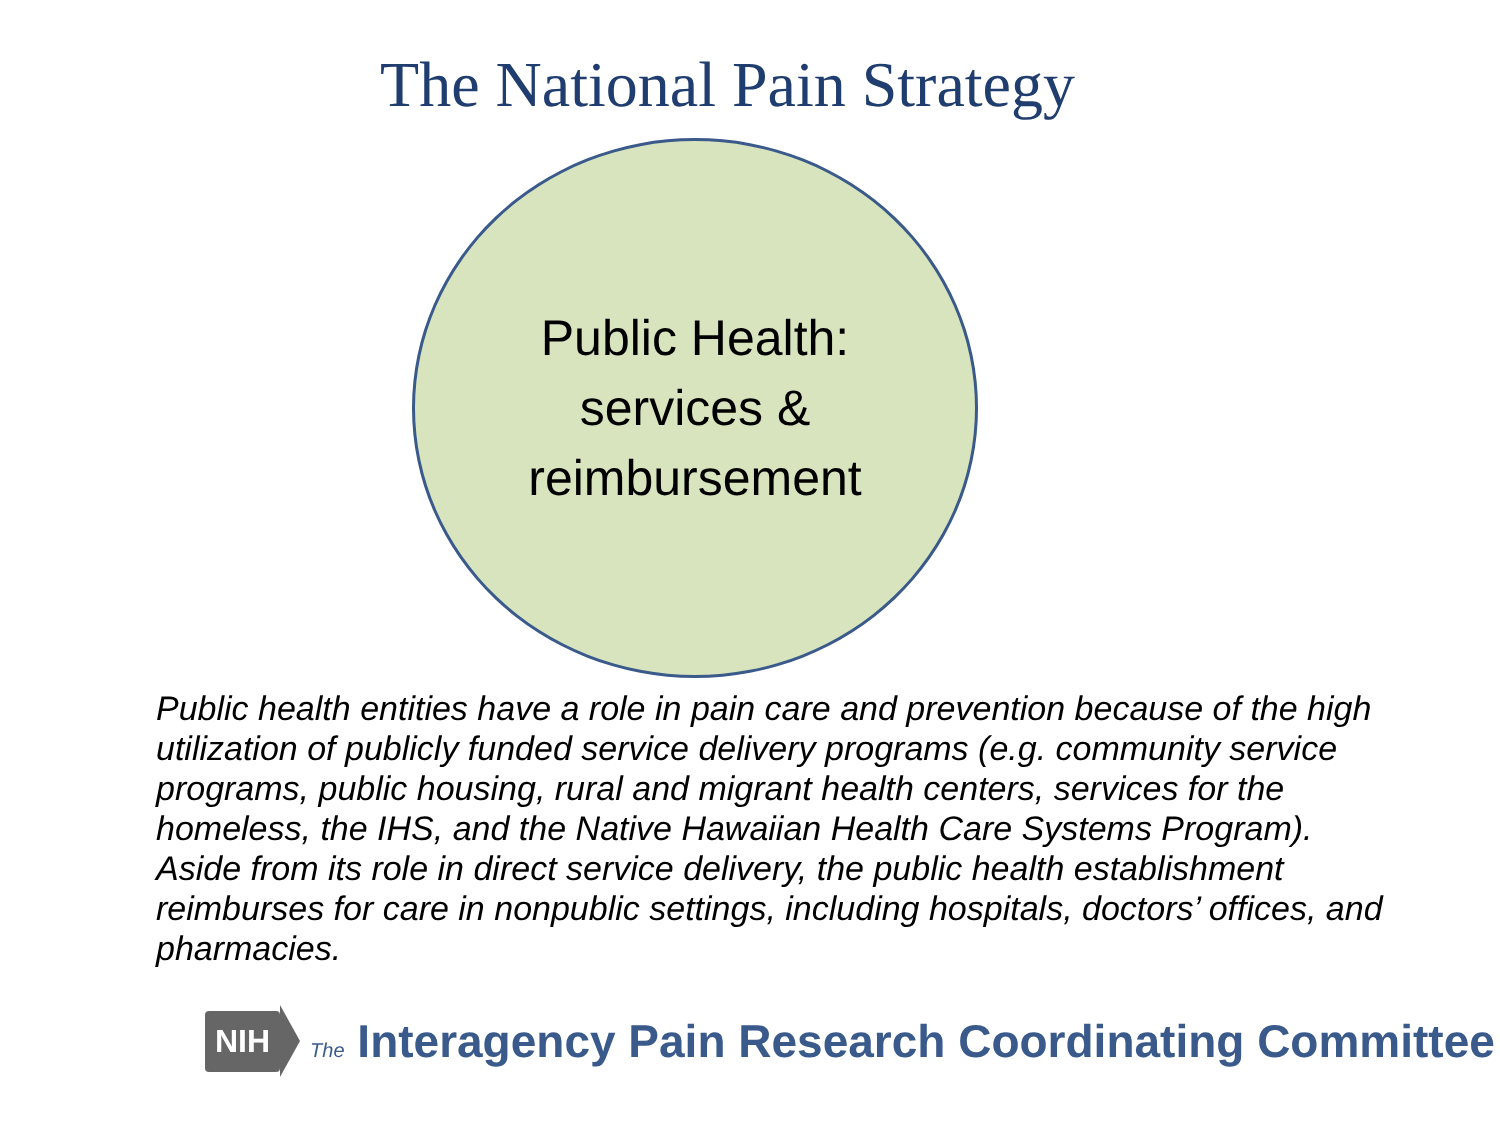The National Pain Strategy
Public Health:
services &
reimbursement
Public health entities have a role in pain care and prevention because of the high utilization of publicly funded service delivery programs (e.g. community service programs, public housing, rural and migrant health centers, services for the homeless, the IHS, and the Native Hawaiian Health Care Systems Program). Aside from its role in direct service delivery, the public health establishment reimburses for care in nonpublic settings, including hospitals, doctors’ offices, and pharmacies.
NIH The Interagency Pain Research Coordinating Committee